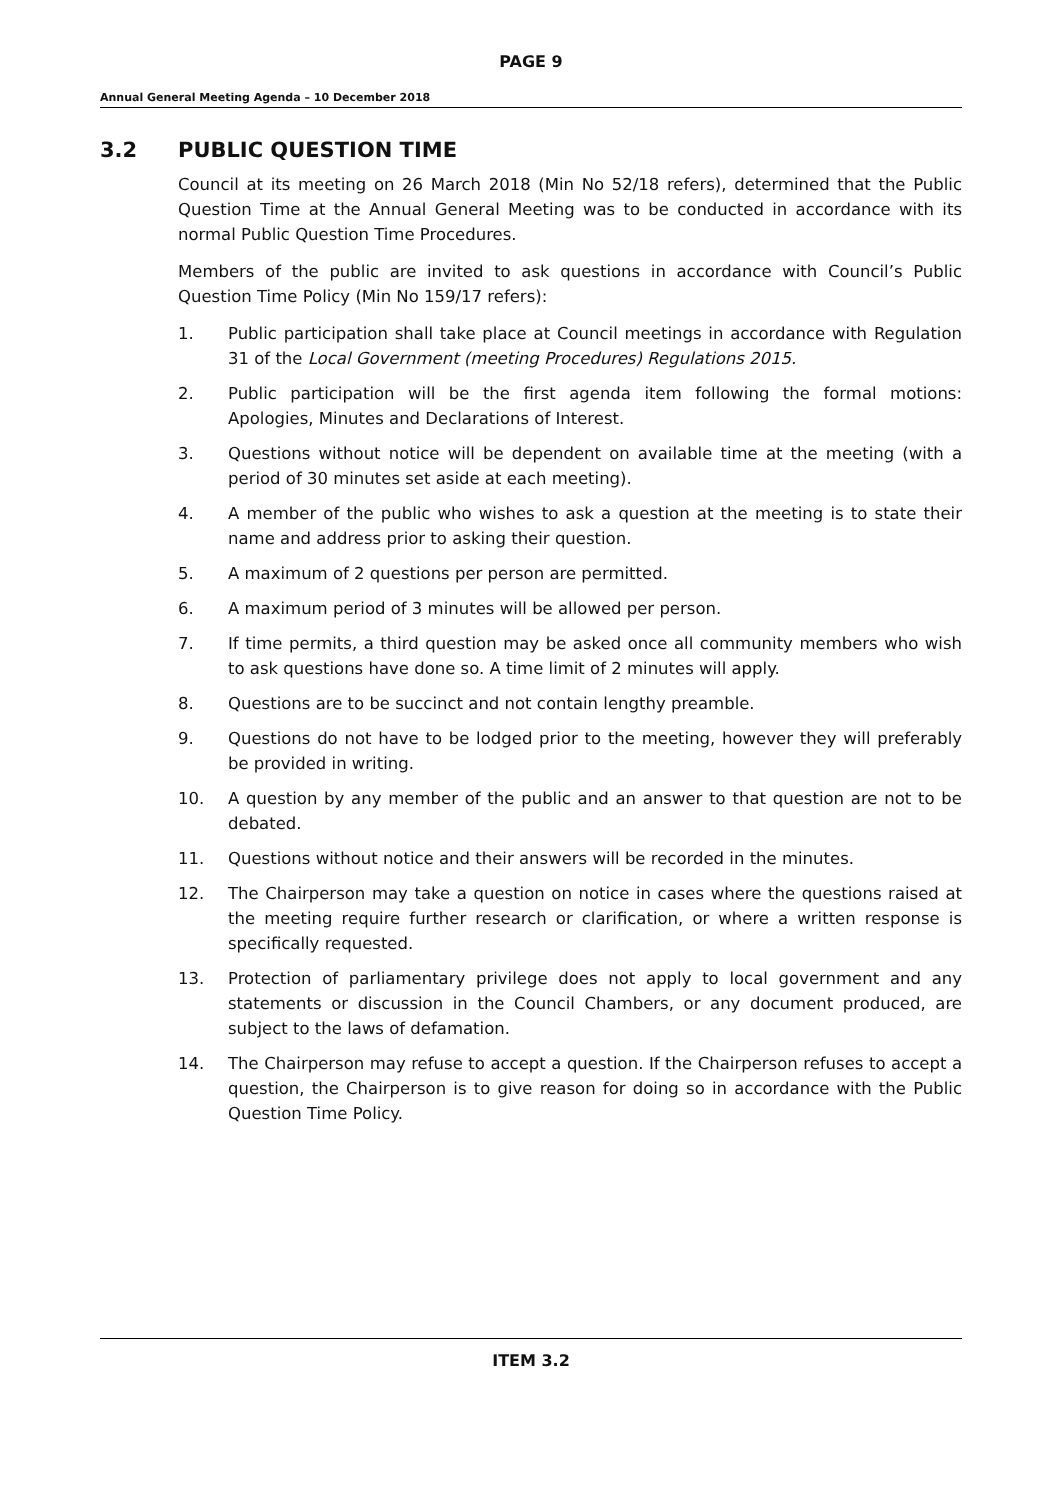PAGE 9
Annual General Meeting Agenda – 10 December 2018
3.2 PUBLIC QUESTION TIME
Council at its meeting on 26 March 2018 (Min No 52/18 refers), determined that the Public Question Time at the Annual General Meeting was to be conducted in accordance with its normal Public Question Time Procedures.
Members of the public are invited to ask questions in accordance with Council’s Public Question Time Policy (Min No 159/17 refers):
1. Public participation shall take place at Council meetings in accordance with Regulation 31 of the Local Government (meeting Procedures) Regulations 2015.
2. Public participation will be the first agenda item following the formal motions: Apologies, Minutes and Declarations of Interest.
3. Questions without notice will be dependent on available time at the meeting (with a period of 30 minutes set aside at each meeting).
4. A member of the public who wishes to ask a question at the meeting is to state their name and address prior to asking their question.
5. A maximum of 2 questions per person are permitted.
6. A maximum period of 3 minutes will be allowed per person.
7. If time permits, a third question may be asked once all community members who wish to ask questions have done so. A time limit of 2 minutes will apply.
8. Questions are to be succinct and not contain lengthy preamble.
9. Questions do not have to be lodged prior to the meeting, however they will preferably be provided in writing.
10. A question by any member of the public and an answer to that question are not to be debated.
11. Questions without notice and their answers will be recorded in the minutes.
12. The Chairperson may take a question on notice in cases where the questions raised at the meeting require further research or clarification, or where a written response is specifically requested.
13. Protection of parliamentary privilege does not apply to local government and any statements or discussion in the Council Chambers, or any document produced, are subject to the laws of defamation.
14. The Chairperson may refuse to accept a question. If the Chairperson refuses to accept a question, the Chairperson is to give reason for doing so in accordance with the Public Question Time Policy.
ITEM 3.2